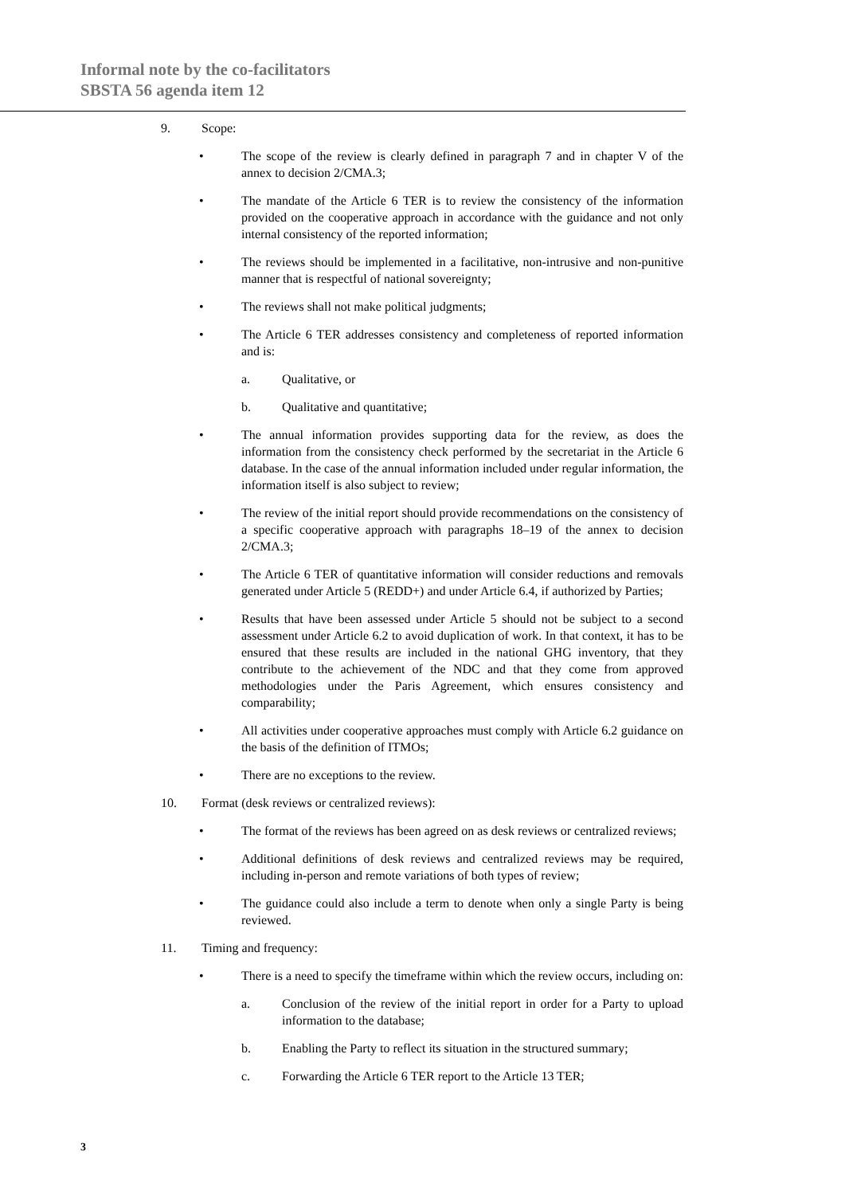Informal note by the co-facilitators
SBSTA 56 agenda item 12
9. Scope:
• The scope of the review is clearly defined in paragraph 7 and in chapter V of the annex to decision 2/CMA.3;
• The mandate of the Article 6 TER is to review the consistency of the information provided on the cooperative approach in accordance with the guidance and not only internal consistency of the reported information;
• The reviews should be implemented in a facilitative, non-intrusive and non-punitive manner that is respectful of national sovereignty;
• The reviews shall not make political judgments;
• The Article 6 TER addresses consistency and completeness of reported information and is:
a. Qualitative, or
b. Qualitative and quantitative;
• The annual information provides supporting data for the review, as does the information from the consistency check performed by the secretariat in the Article 6 database. In the case of the annual information included under regular information, the information itself is also subject to review;
• The review of the initial report should provide recommendations on the consistency of a specific cooperative approach with paragraphs 18–19 of the annex to decision 2/CMA.3;
• The Article 6 TER of quantitative information will consider reductions and removals generated under Article 5 (REDD+) and under Article 6.4, if authorized by Parties;
• Results that have been assessed under Article 5 should not be subject to a second assessment under Article 6.2 to avoid duplication of work. In that context, it has to be ensured that these results are included in the national GHG inventory, that they contribute to the achievement of the NDC and that they come from approved methodologies under the Paris Agreement, which ensures consistency and comparability;
• All activities under cooperative approaches must comply with Article 6.2 guidance on the basis of the definition of ITMOs;
• There are no exceptions to the review.
10. Format (desk reviews or centralized reviews):
• The format of the reviews has been agreed on as desk reviews or centralized reviews;
• Additional definitions of desk reviews and centralized reviews may be required, including in-person and remote variations of both types of review;
• The guidance could also include a term to denote when only a single Party is being reviewed.
11. Timing and frequency:
• There is a need to specify the timeframe within which the review occurs, including on:
a. Conclusion of the review of the initial report in order for a Party to upload information to the database;
b. Enabling the Party to reflect its situation in the structured summary;
c. Forwarding the Article 6 TER report to the Article 13 TER;
3